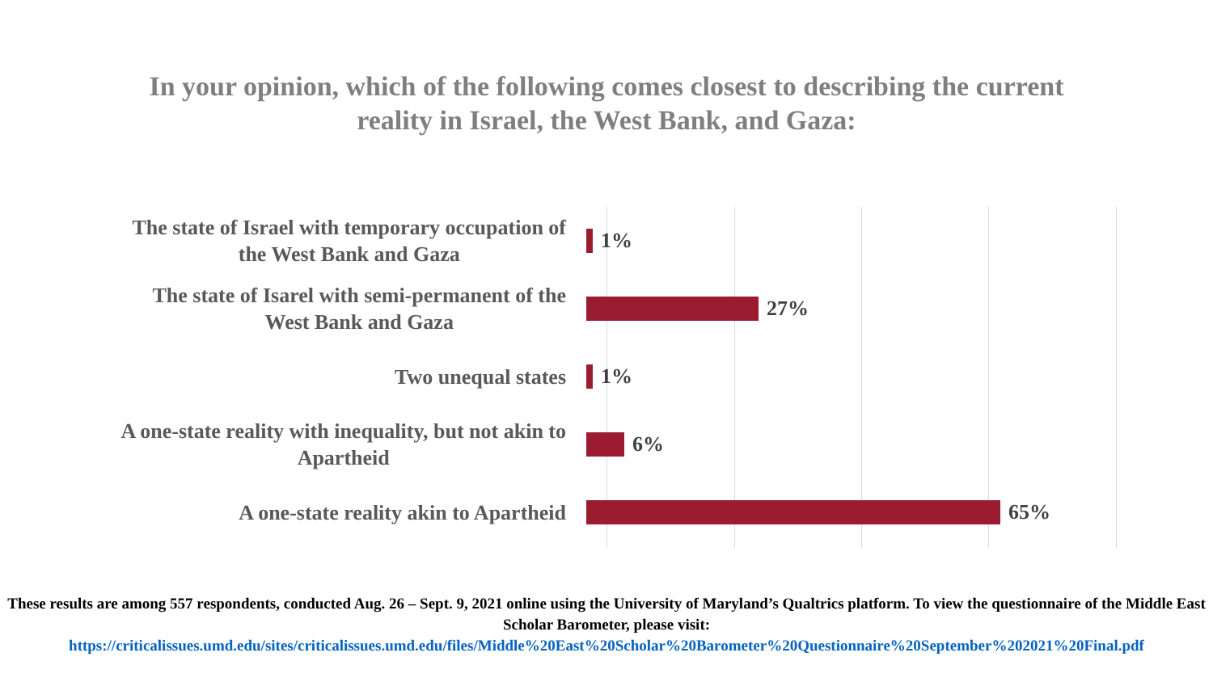In your opinion, which of the following comes closest to describing the current
reality in Israel, the West Bank, and Gaza:
The state of Israel with temporary occupation of
the West Bank and Gaza
1%
The state of Isarel with semi-permanent of the
West Bank and Gaza
27%
Two unequal states
1%
A one-state reality with inequality, but not akin to
Apartheid
6%
A one-state reality akin to Apartheid
65%
These results are among 557 respondents, conducted Aug. 26 – Sept. 9, 2021 online using the University of Maryland’s Qualtrics platform. To view the questionnaire of the Middle East Scholar Barometer, please visit:
https://criticalissues.umd.edu/sites/criticalissues.umd.edu/files/Middle%20East%20Scholar%20Barometer%20Questionnaire%20September%202021%20Final.pdf